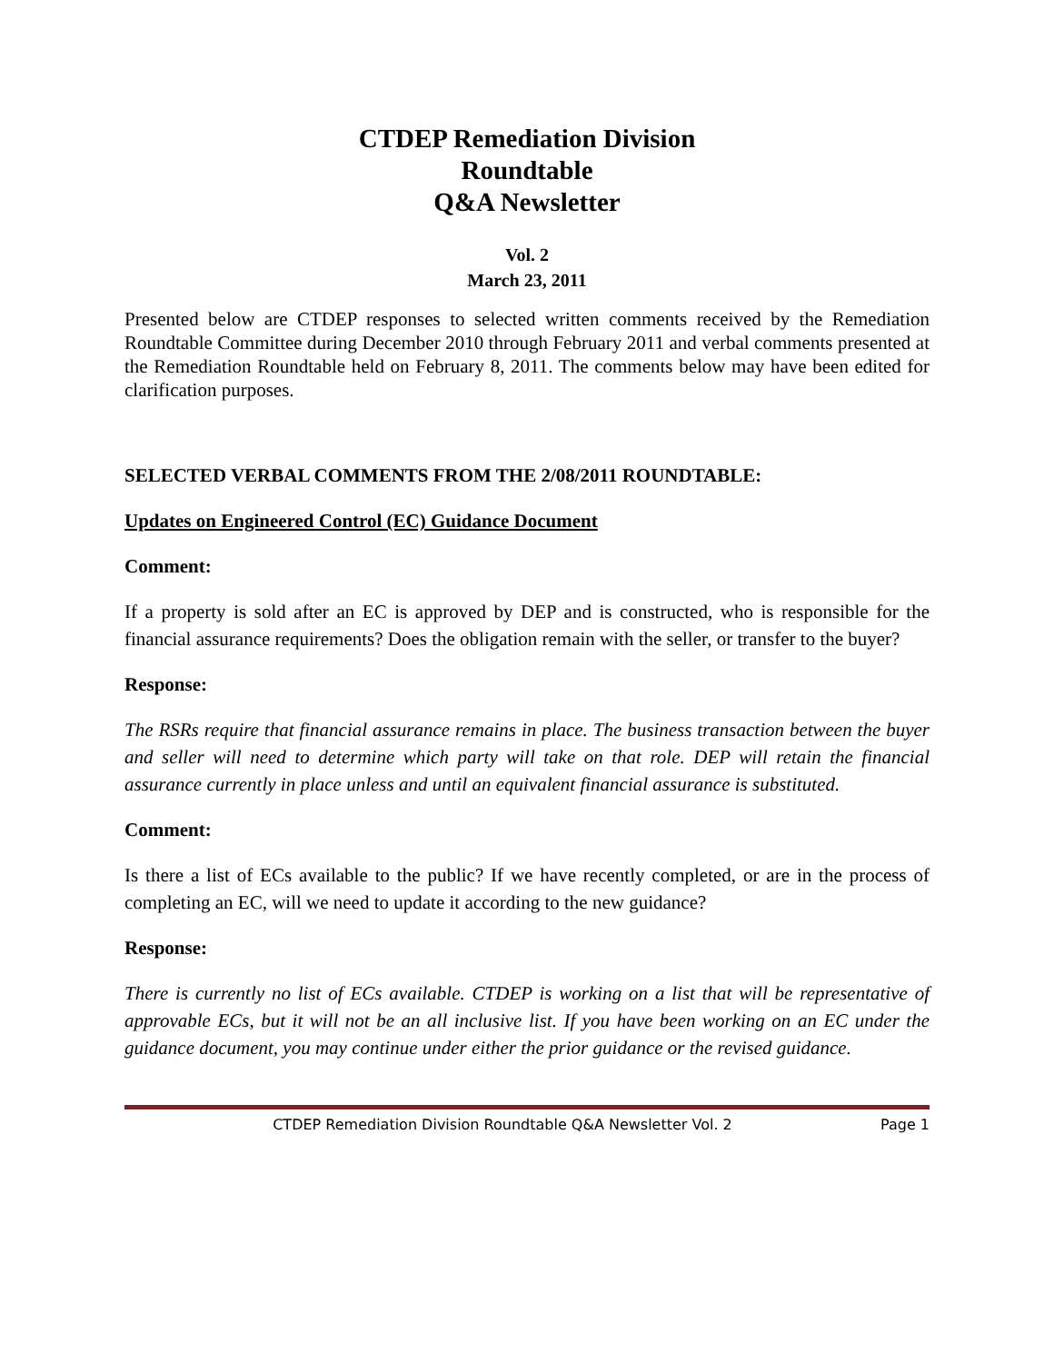CTDEP Remediation Division
Roundtable
Q&A Newsletter
Vol. 2
March 23, 2011
Presented below are CTDEP responses to selected written comments received by the Remediation Roundtable Committee during December 2010 through February 2011 and verbal comments presented at the Remediation Roundtable held on February 8, 2011. The comments below may have been edited for clarification purposes.
SELECTED VERBAL COMMENTS FROM THE 2/08/2011 ROUNDTABLE:
Updates on Engineered Control (EC) Guidance Document
Comment:
If a property is sold after an EC is approved by DEP and is constructed, who is responsible for the financial assurance requirements? Does the obligation remain with the seller, or transfer to the buyer?
Response:
The RSRs require that financial assurance remains in place. The business transaction between the buyer and seller will need to determine which party will take on that role. DEP will retain the financial assurance currently in place unless and until an equivalent financial assurance is substituted.
Comment:
Is there a list of ECs available to the public? If we have recently completed, or are in the process of completing an EC, will we need to update it according to the new guidance?
Response:
There is currently no list of ECs available. CTDEP is working on a list that will be representative of approvable ECs, but it will not be an all inclusive list. If you have been working on an EC under the guidance document, you may continue under either the prior guidance or the revised guidance.
CTDEP Remediation Division Roundtable Q&A Newsletter Vol. 2 Page 1